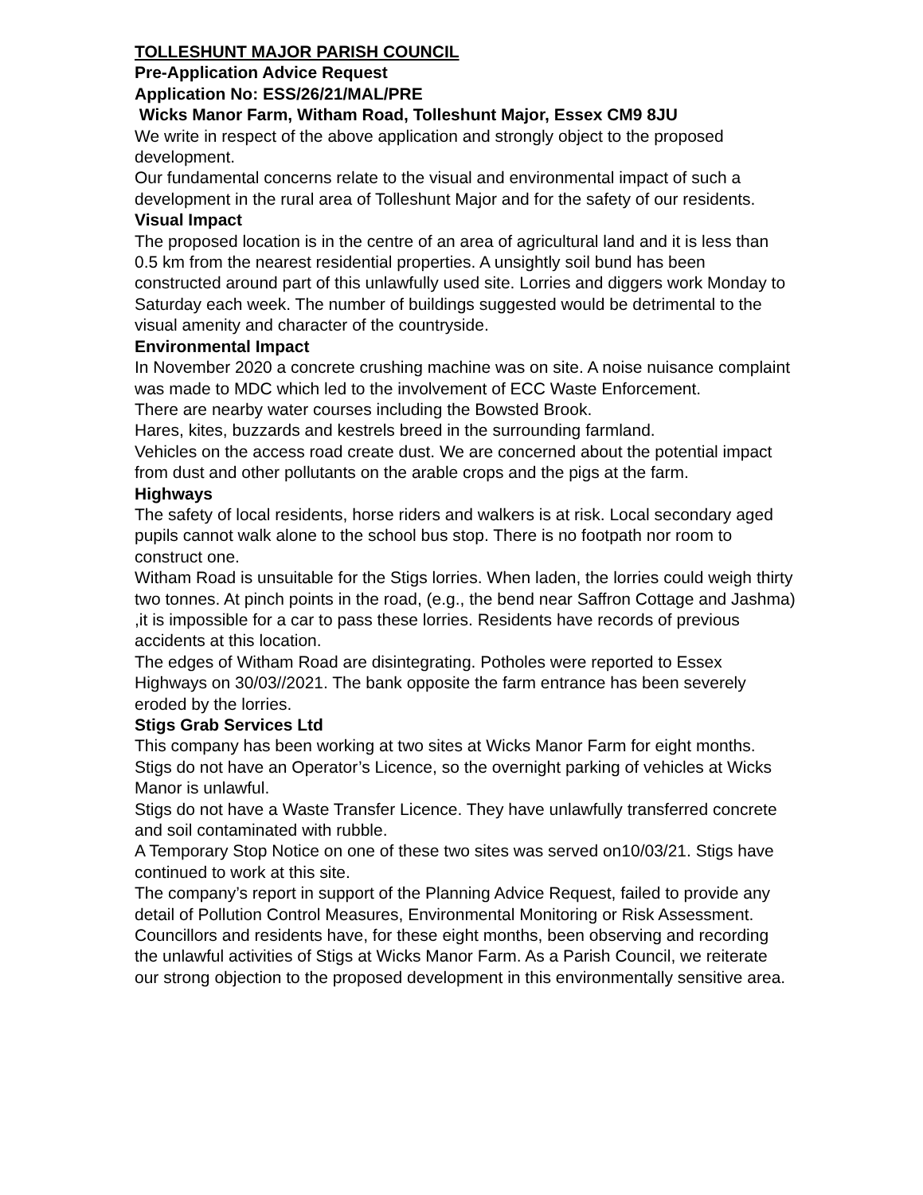TOLLESHUNT MAJOR PARISH COUNCIL
Pre-Application Advice Request
Application No: ESS/26/21/MAL/PRE
Wicks Manor Farm, Witham Road, Tolleshunt Major, Essex CM9 8JU
We write in respect of the above application and strongly object to the proposed development.
Our fundamental concerns relate to the visual and environmental impact of such a development in the rural area of Tolleshunt Major and for the safety of our residents.
Visual Impact
The proposed location is in the centre of an area of agricultural land and it is less than 0.5 km from the nearest residential properties. A unsightly soil bund has been constructed around part of this unlawfully used site. Lorries and diggers work Monday to Saturday each week. The number of buildings suggested would be detrimental to the visual amenity and character of the countryside.
Environmental Impact
In November 2020 a concrete crushing machine was on site. A noise nuisance complaint was made to MDC which led to the involvement of ECC Waste Enforcement.
There are nearby water courses including the Bowsted Brook.
Hares, kites, buzzards and kestrels breed in the surrounding farmland.
Vehicles on the access road create dust. We are concerned about the potential impact from dust and other pollutants on the arable crops and the pigs at the farm.
Highways
The safety of local residents, horse riders and walkers is at risk. Local secondary aged pupils cannot walk alone to the school bus stop. There is no footpath nor room to construct one.
Witham Road is unsuitable for the Stigs lorries. When laden, the lorries could weigh thirty two tonnes. At pinch points in the road, (e.g., the bend near Saffron Cottage and Jashma) ,it is impossible for a car to pass these lorries. Residents have records of previous accidents at this location.
The edges of Witham Road are disintegrating. Potholes were reported to Essex Highways on 30/03//2021. The bank opposite the farm entrance has been severely eroded by the lorries.
Stigs Grab Services Ltd
This company has been working at two sites at Wicks Manor Farm for eight months.
Stigs do not have an Operator’s Licence, so the overnight parking of vehicles at Wicks Manor is unlawful.
Stigs do not have a Waste Transfer Licence. They have unlawfully transferred concrete and soil contaminated with rubble.
A Temporary Stop Notice on one of these two sites was served on10/03/21. Stigs have continued to work at this site.
The company’s report in support of the Planning Advice Request, failed to provide any detail of Pollution Control Measures, Environmental Monitoring or Risk Assessment.
Councillors and residents have, for these eight months, been observing and recording the unlawful activities of Stigs at Wicks Manor Farm. As a Parish Council, we reiterate our strong objection to the proposed development in this environmentally sensitive area.